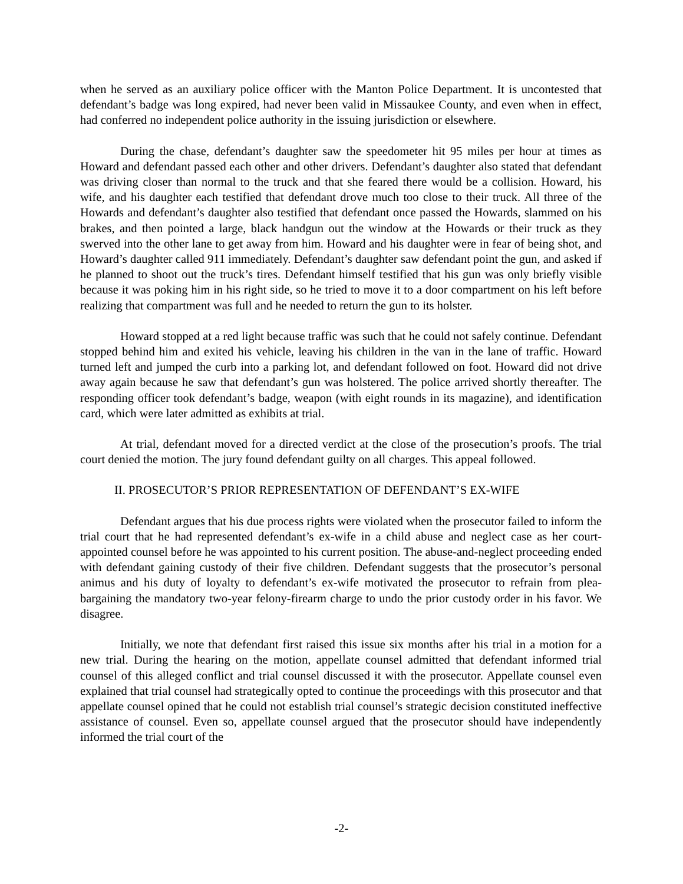when he served as an auxiliary police officer with the Manton Police Department. It is uncontested that defendant’s badge was long expired, had never been valid in Missaukee County, and even when in effect, had conferred no independent police authority in the issuing jurisdiction or elsewhere.
During the chase, defendant’s daughter saw the speedometer hit 95 miles per hour at times as Howard and defendant passed each other and other drivers. Defendant’s daughter also stated that defendant was driving closer than normal to the truck and that she feared there would be a collision. Howard, his wife, and his daughter each testified that defendant drove much too close to their truck. All three of the Howards and defendant’s daughter also testified that defendant once passed the Howards, slammed on his brakes, and then pointed a large, black handgun out the window at the Howards or their truck as they swerved into the other lane to get away from him. Howard and his daughter were in fear of being shot, and Howard’s daughter called 911 immediately. Defendant’s daughter saw defendant point the gun, and asked if he planned to shoot out the truck’s tires. Defendant himself testified that his gun was only briefly visible because it was poking him in his right side, so he tried to move it to a door compartment on his left before realizing that compartment was full and he needed to return the gun to its holster.
Howard stopped at a red light because traffic was such that he could not safely continue. Defendant stopped behind him and exited his vehicle, leaving his children in the van in the lane of traffic. Howard turned left and jumped the curb into a parking lot, and defendant followed on foot. Howard did not drive away again because he saw that defendant’s gun was holstered. The police arrived shortly thereafter. The responding officer took defendant’s badge, weapon (with eight rounds in its magazine), and identification card, which were later admitted as exhibits at trial.
At trial, defendant moved for a directed verdict at the close of the prosecution’s proofs. The trial court denied the motion. The jury found defendant guilty on all charges. This appeal followed.
II. PROSECUTOR’S PRIOR REPRESENTATION OF DEFENDANT’S EX-WIFE
Defendant argues that his due process rights were violated when the prosecutor failed to inform the trial court that he had represented defendant’s ex-wife in a child abuse and neglect case as her court-appointed counsel before he was appointed to his current position. The abuse-and-neglect proceeding ended with defendant gaining custody of their five children. Defendant suggests that the prosecutor’s personal animus and his duty of loyalty to defendant’s ex-wife motivated the prosecutor to refrain from plea-bargaining the mandatory two-year felony-firearm charge to undo the prior custody order in his favor. We disagree.
Initially, we note that defendant first raised this issue six months after his trial in a motion for a new trial. During the hearing on the motion, appellate counsel admitted that defendant informed trial counsel of this alleged conflict and trial counsel discussed it with the prosecutor. Appellate counsel even explained that trial counsel had strategically opted to continue the proceedings with this prosecutor and that appellate counsel opined that he could not establish trial counsel’s strategic decision constituted ineffective assistance of counsel. Even so, appellate counsel argued that the prosecutor should have independently informed the trial court of the
-2-